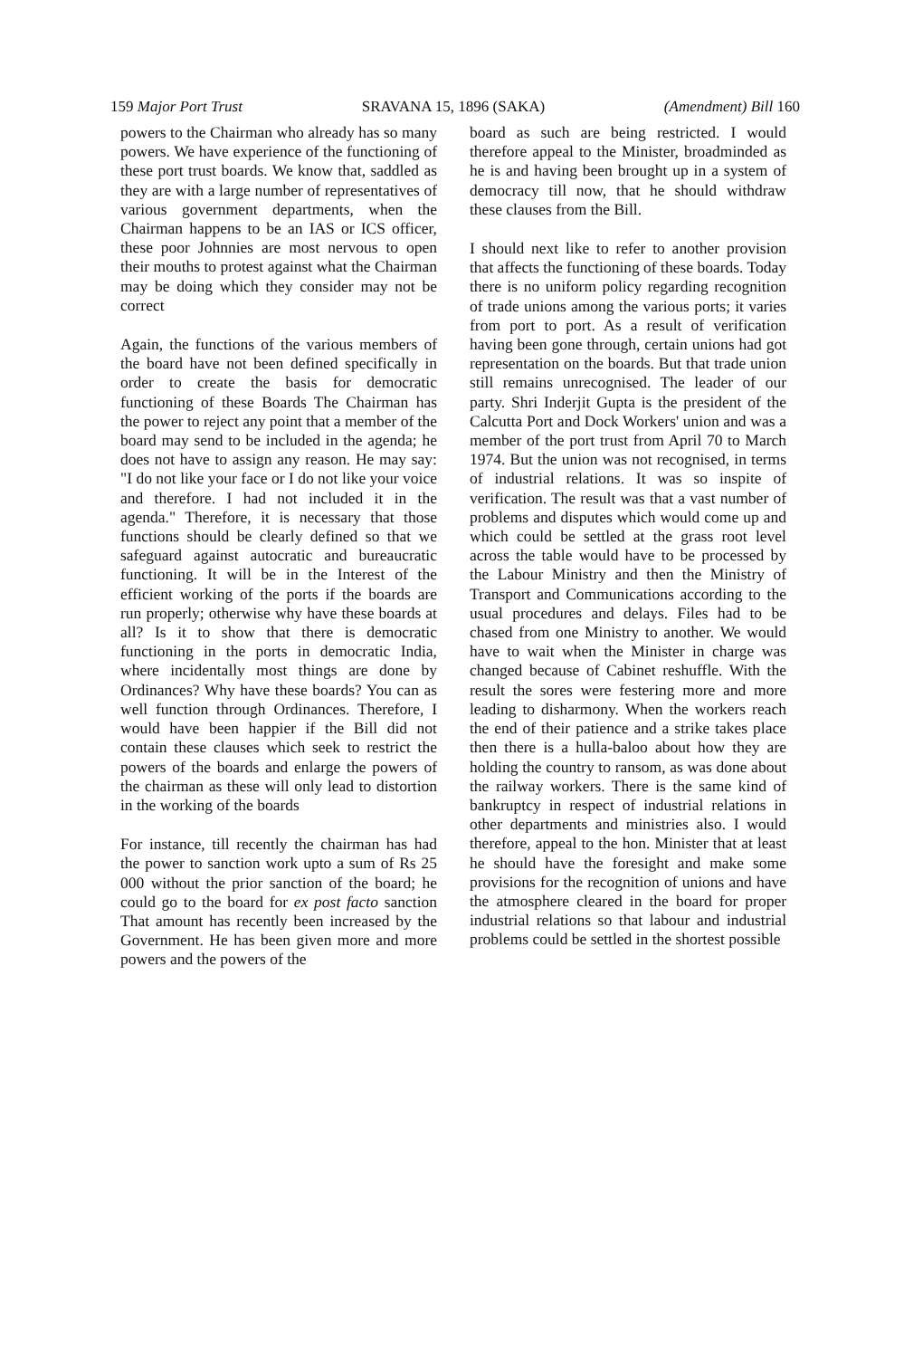159 Major Port Trust SRAVANA 15, 1896 (SAKA) (Amendment) Bill 160
powers to the Chairman who already has so many powers. We have experience of the functioning of these port trust boards. We know that, saddled as they are with a large number of representatives of various government departments, when the Chairman happens to be an IAS or ICS officer, these poor Johnnies are most nervous to open their mouths to protest against what the Chairman may be doing which they consider may not be correct
Again, the functions of the various members of the board have not been defined specifically in order to create the basis for democratic functioning of these Boards The Chairman has the power to reject any point that a member of the board may send to be included in the agenda; he does not have to assign any reason. He may say: "I do not like your face or I do not like your voice and therefore. I had not included it in the agenda." Therefore, it is necessary that those functions should be clearly defined so that we safeguard against autocratic and bureaucratic functioning. It will be in the Interest of the efficient working of the ports if the boards are run properly; otherwise why have these boards at all? Is it to show that there is democratic functioning in the ports in democratic India, where incidentally most things are done by Ordinances? Why have these boards? You can as well function through Ordinances. Therefore, I would have been happier if the Bill did not contain these clauses which seek to restrict the powers of the boards and enlarge the powers of the chairman as these will only lead to distortion in the working of the boards
For instance, till recently the chairman has had the power to sanction work upto a sum of Rs 25 000 without the prior sanction of the board; he could go to the board for ex post facto sanction That amount has recently been increased by the Government. He has been given more and more powers and the powers of the
board as such are being restricted. I would therefore appeal to the Minister, broadminded as he is and having been brought up in a system of democracy till now, that he should withdraw these clauses from the Bill.
I should next like to refer to another provision that affects the functioning of these boards. Today there is no uniform policy regarding recognition of trade unions among the various ports; it varies from port to port. As a result of verification having been gone through, certain unions had got representation on the boards. But that trade union still remains unrecognised. The leader of our party. Shri Inderjit Gupta is the president of the Calcutta Port and Dock Workers' union and was a member of the port trust from April 70 to March 1974. But the union was not recognised, in terms of industrial relations. It was so inspite of verification. The result was that a vast number of problems and disputes which would come up and which could be settled at the grass root level across the table would have to be processed by the Labour Ministry and then the Ministry of Transport and Communications according to the usual procedures and delays. Files had to be chased from one Ministry to another. We would have to wait when the Minister in charge was changed because of Cabinet reshuffle. With the result the sores were festering more and more leading to disharmony. When the workers reach the end of their patience and a strike takes place then there is a hulla-baloo about how they are holding the country to ransom, as was done about the railway workers. There is the same kind of bankruptcy in respect of industrial relations in other departments and ministries also. I would therefore, appeal to the hon. Minister that at least he should have the foresight and make some provisions for the recognition of unions and have the atmosphere cleared in the board for proper industrial relations so that labour and industrial problems could be settled in the shortest possible